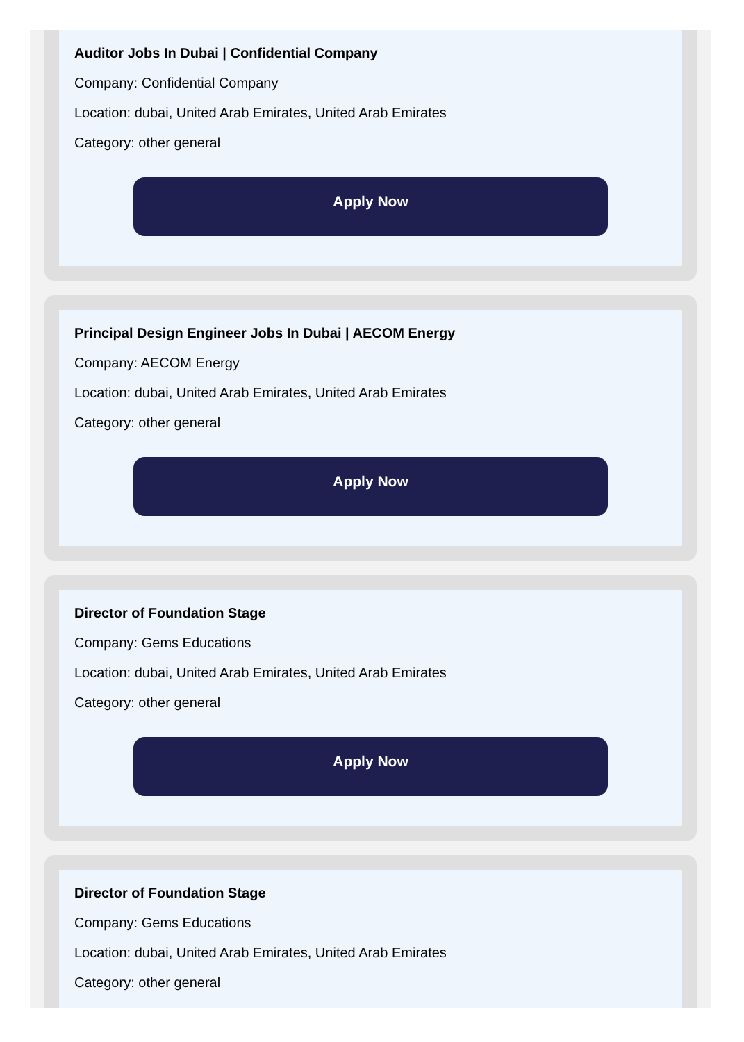Auditor Jobs In Dubai | Confidential Company
Company: Confidential Company
Location: dubai, United Arab Emirates, United Arab Emirates
Category: other general
Apply Now
Principal Design Engineer Jobs In Dubai | AECOM Energy
Company: AECOM Energy
Location: dubai, United Arab Emirates, United Arab Emirates
Category: other general
Apply Now
Director of Foundation Stage
Company: Gems Educations
Location: dubai, United Arab Emirates, United Arab Emirates
Category: other general
Apply Now
Director of Foundation Stage
Company: Gems Educations
Location: dubai, United Arab Emirates, United Arab Emirates
Category: other general